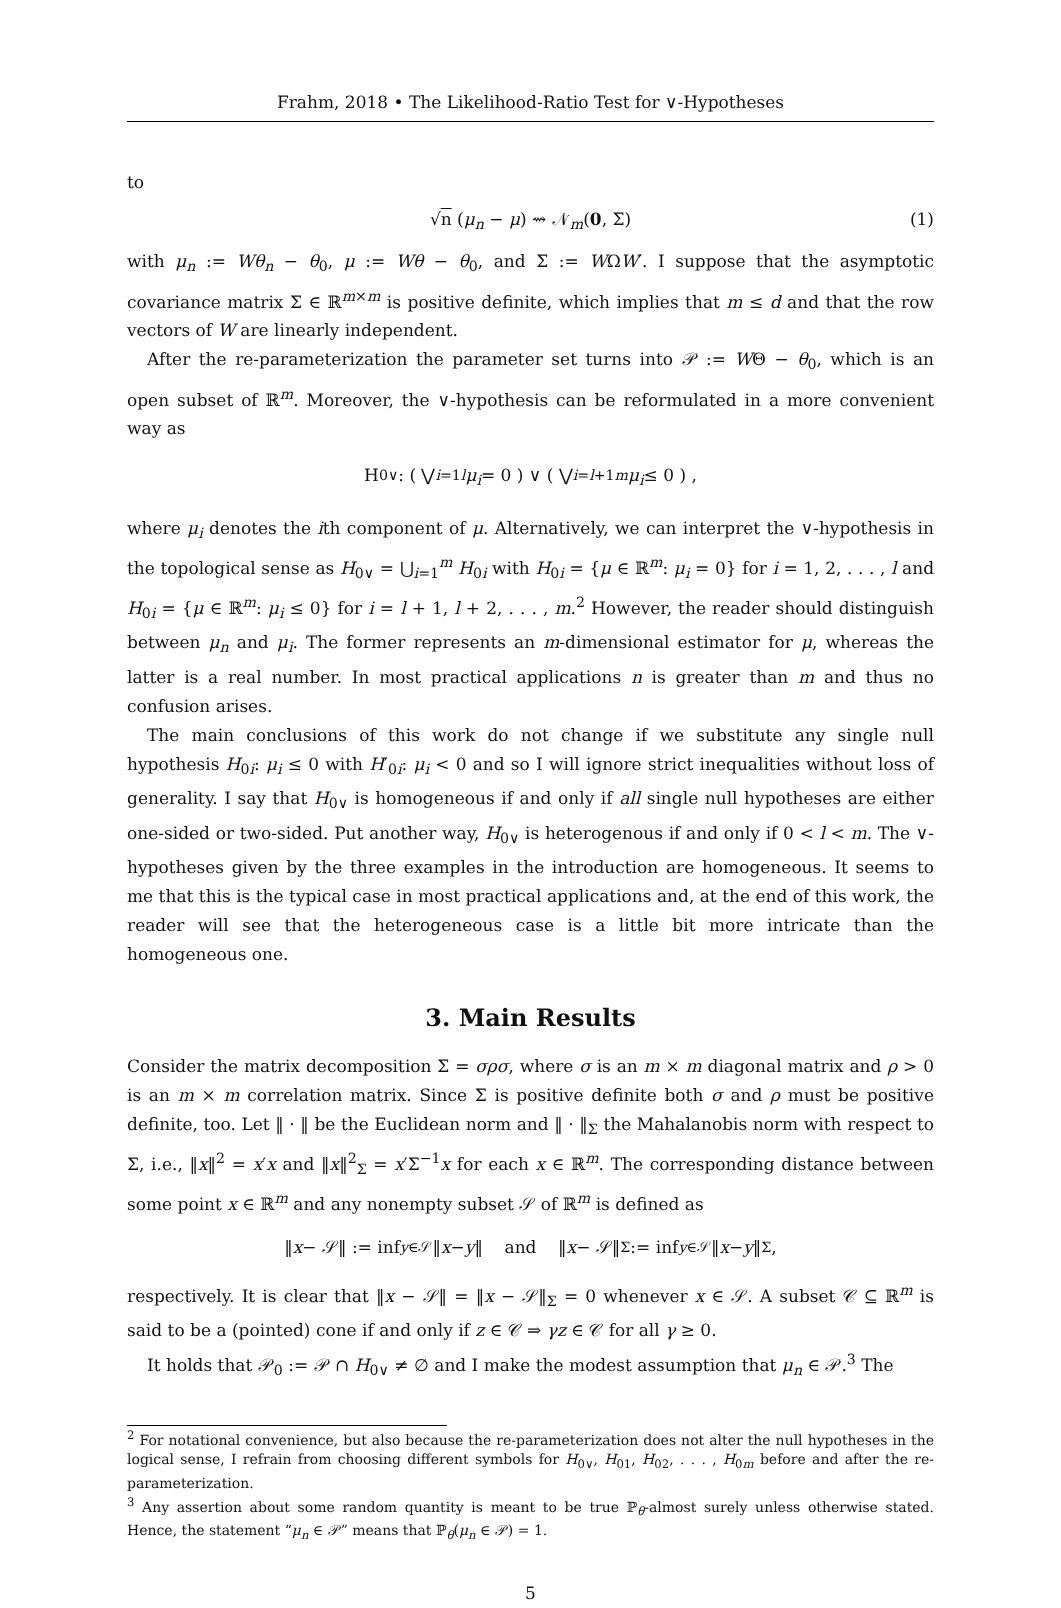Frahm, 2018 • The Likelihood-Ratio Test for ∨-Hypotheses
to
√n (μ<sub>n</sub> − μ) ⇝ 𝒩<sub>m</sub>(0, Σ) (1)
with μ<sub>n</sub> := Wθ<sub>n</sub> − θ<sub>0</sub>, μ := Wθ − θ<sub>0</sub>, and Σ := WΩW′. I suppose that the asymptotic covariance matrix Σ ∈ ℝ<sup>m×m</sup> is positive definite, which implies that m ≤ d and that the row vectors of W are linearly independent.
After the re-parameterization the parameter set turns into 𝒫 := WΘ − θ<sub>0</sub>, which is an open subset of ℝ<sup>m</sup>. Moreover, the ∨-hypothesis can be reformulated in a more convenient way as
H<sub>0∨</sub>: ( ⋁<sub>i=1</sub><sup>l</sup> μ<sub>i</sub> = 0 ) ∨ ( ⋁<sub>i=l+1</sub><sup>m</sup> μ<sub>i</sub> ≤ 0 ) ,
where μ<sub>i</sub> denotes the ith component of μ. Alternatively, we can interpret the ∨-hypothesis in the topological sense as H<sub>0∨</sub> = ⋃<sub>i=1</sub><sup>m</sup> H<sub>0i</sub> with H<sub>0i</sub> = {μ ∈ ℝ<sup>m</sup>: μ<sub>i</sub> = 0} for i = 1, 2, . . . , l and H<sub>0i</sub> = {μ ∈ ℝ<sup>m</sup>: μ<sub>i</sub> ≤ 0} for i = l + 1, l + 2, . . . , m.<sup>2</sup> However, the reader should distinguish between μ<sub>n</sub> and μ<sub>i</sub>. The former represents an m-dimensional estimator for μ, whereas the latter is a real number. In most practical applications n is greater than m and thus no confusion arises.
The main conclusions of this work do not change if we substitute any single null hypothesis H<sub>0i</sub>: μ<sub>i</sub> ≤ 0 with H′<sub>0i</sub>: μ<sub>i</sub> < 0 and so I will ignore strict inequalities without loss of generality. I say that H<sub>0∨</sub> is homogeneous if and only if all single null hypotheses are either one-sided or two-sided. Put another way, H<sub>0∨</sub> is heterogenous if and only if 0 < l < m. The ∨-hypotheses given by the three examples in the introduction are homogeneous. It seems to me that this is the typical case in most practical applications and, at the end of this work, the reader will see that the heterogeneous case is a little bit more intricate than the homogeneous one.
3. Main Results
Consider the matrix decomposition Σ = σρσ, where σ is an m × m diagonal matrix and ρ > 0 is an m × m correlation matrix. Since Σ is positive definite both σ and ρ must be positive definite, too. Let ‖ · ‖ be the Euclidean norm and ‖ · ‖<sub>Σ</sub> the Mahalanobis norm with respect to Σ, i.e., ‖x‖<sup>2</sup> = x′x and ‖x‖<sup>2</sup><sub>Σ</sub> = x′Σ<sup>−1</sup>x for each x ∈ ℝ<sup>m</sup>. The corresponding distance between some point x ∈ ℝ<sup>m</sup> and any nonempty subset 𝒮 of ℝ<sup>m</sup> is defined as
‖ x − 𝒮‖ := inf<sub>y∈𝒮</sub> ‖ x − y ‖ and ‖ x − 𝒮‖<sub>Σ</sub> := inf<sub>y∈𝒮</sub> ‖ x − y ‖<sub>Σ</sub> ,
respectively. It is clear that ‖x − 𝒮‖ = ‖x − 𝒮‖<sub>Σ</sub> = 0 whenever x ∈ 𝒮. A subset 𝒞 ⊆ ℝ<sup>m</sup> is said to be a (pointed) cone if and only if z ∈ 𝒞 ⇒ γz ∈ 𝒞 for all γ ≥ 0.
It holds that 𝒫<sub>0</sub> := 𝒫 ∩ H<sub>0∨</sub> ≠ ∅ and I make the modest assumption that μ<sub>n</sub> ∈ 𝒫.<sup>3</sup> The
<sup>2</sup> For notational convenience, but also because the re-parameterization does not alter the null hypotheses in the logical sense, I refrain from choosing different symbols for H<sub>0∨</sub>, H<sub>01</sub>, H<sub>02</sub>, . . . , H<sub>0m</sub> before and after the re-parameterization.
<sup>3</sup> Any assertion about some random quantity is meant to be true ℙ<sub>θ</sub>-almost surely unless otherwise stated. Hence, the statement “μ<sub>n</sub> ∈ 𝒫” means that ℙ<sub>θ</sub>(μ<sub>n</sub> ∈ 𝒫) = 1.
5